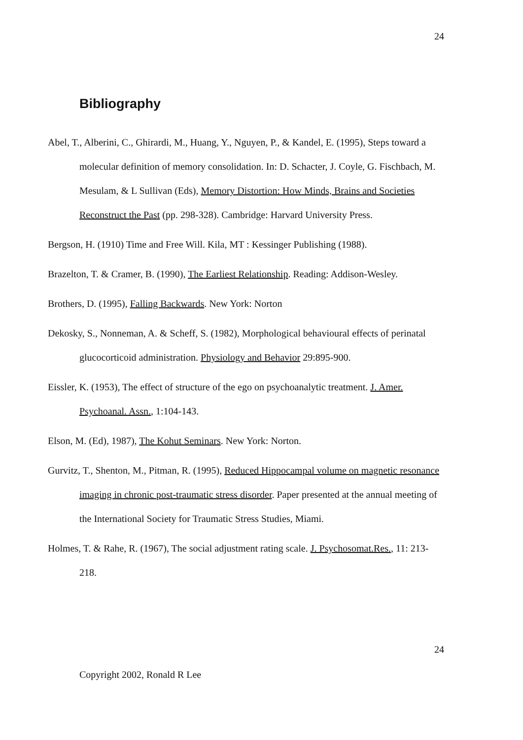24
Bibliography
Abel, T., Alberini, C., Ghirardi, M., Huang, Y., Nguyen, P., & Kandel, E. (1995), Steps toward a molecular definition of memory consolidation. In: D. Schacter, J. Coyle, G. Fischbach, M. Mesulam, & L Sullivan (Eds), Memory Distortion: How Minds, Brains and Societies Reconstruct the Past (pp. 298-328). Cambridge: Harvard University Press.
Bergson, H. (1910) Time and Free Will. Kila, MT : Kessinger Publishing (1988).
Brazelton, T. & Cramer, B. (1990), The Earliest Relationship. Reading: Addison-Wesley.
Brothers, D. (1995), Falling Backwards. New York: Norton
Dekosky, S., Nonneman, A. & Scheff, S. (1982), Morphological behavioural effects of perinatal glucocorticoid administration. Physiology and Behavior 29:895-900.
Eissler, K. (1953), The effect of structure of the ego on psychoanalytic treatment. J. Amer. Psychoanal. Assn., 1:104-143.
Elson, M. (Ed), 1987), The Kohut Seminars. New York: Norton.
Gurvitz, T., Shenton, M., Pitman, R. (1995), Reduced Hippocampal volume on magnetic resonance imaging in chronic post-traumatic stress disorder. Paper presented at the annual meeting of the International Society for Traumatic Stress Studies, Miami.
Holmes, T. & Rahe, R. (1967), The social adjustment rating scale. J. Psychosomat.Res., 11: 213-218.
24
Copyright 2002, Ronald R Lee